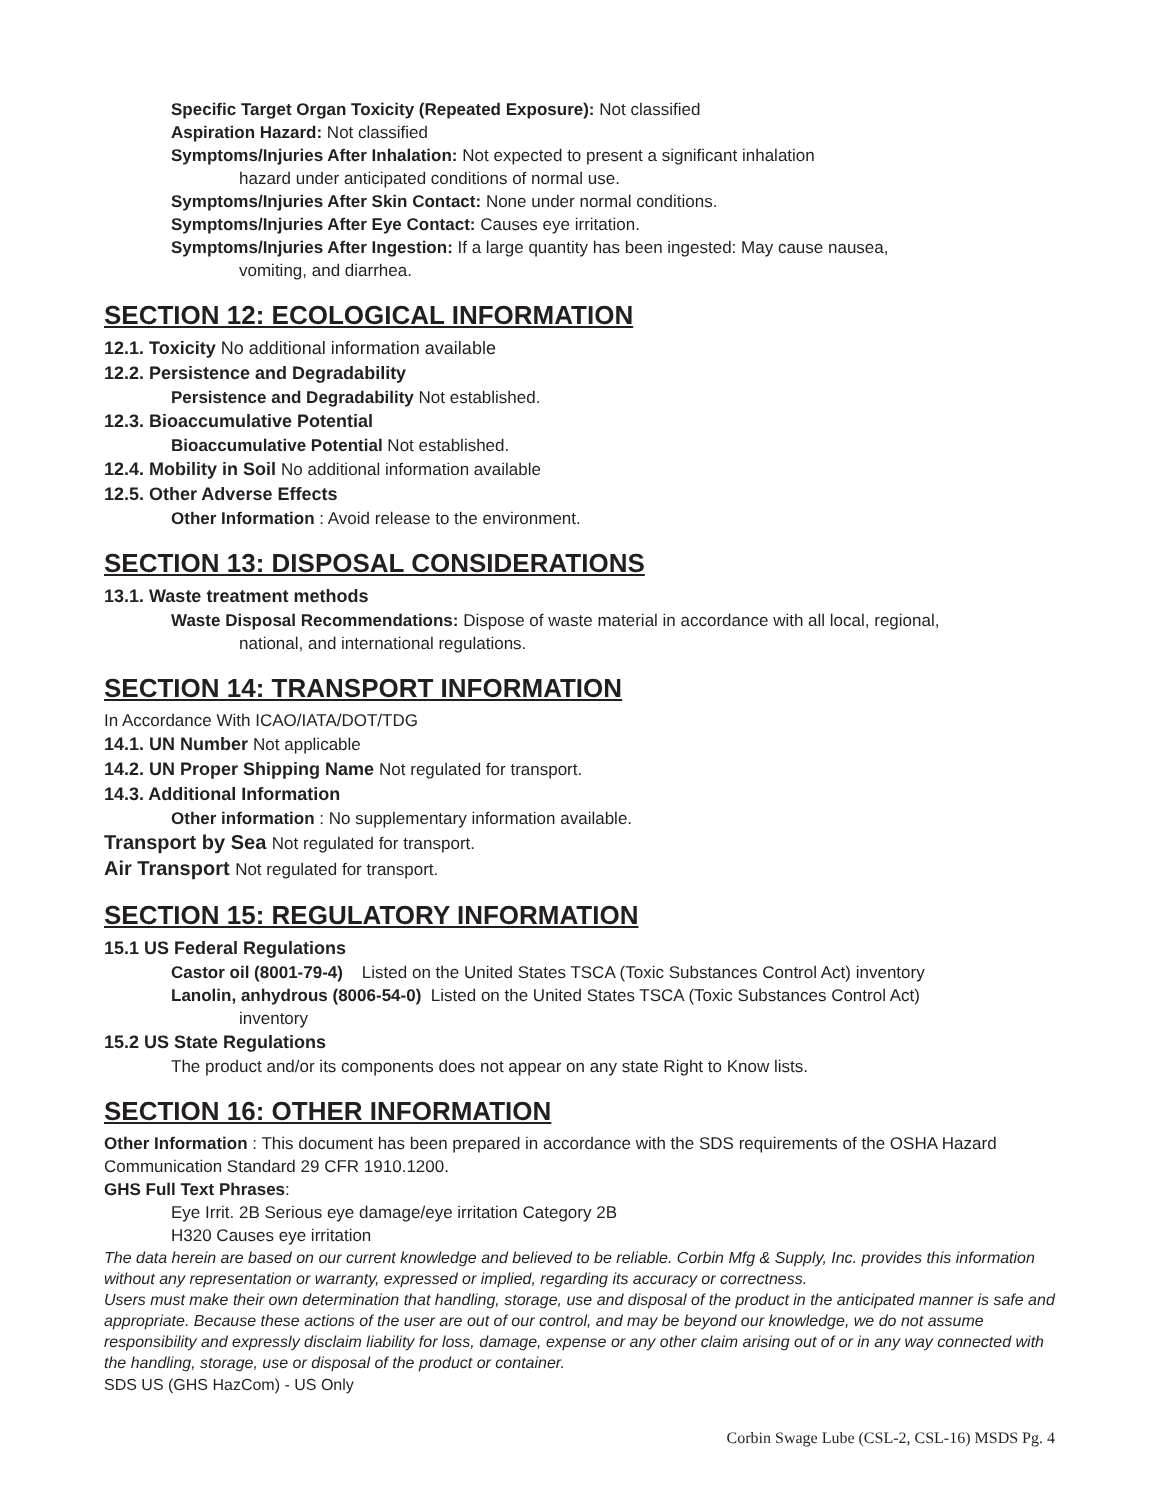Specific Target Organ Toxicity (Repeated Exposure): Not classified
Aspiration Hazard: Not classified
Symptoms/Injuries After Inhalation: Not expected to present a significant inhalation
hazard under anticipated conditions of normal use.
Symptoms/Injuries After Skin Contact: None under normal conditions.
Symptoms/Injuries After Eye Contact: Causes eye irritation.
Symptoms/Injuries After Ingestion: If a large quantity has been ingested: May cause nausea,
vomiting, and diarrhea.
SECTION 12: ECOLOGICAL INFORMATION
12.1. Toxicity No additional information available
12.2. Persistence and Degradability
Persistence and Degradability Not established.
12.3. Bioaccumulative Potential
Bioaccumulative Potential Not established.
12.4. Mobility in Soil No additional information available
12.5. Other Adverse Effects
Other Information : Avoid release to the environment.
SECTION 13: DISPOSAL CONSIDERATIONS
13.1. Waste treatment methods
Waste Disposal Recommendations: Dispose of waste material in accordance with all local, regional,
national, and international regulations.
SECTION 14: TRANSPORT INFORMATION
In Accordance With ICAO/IATA/DOT/TDG
14.1. UN Number Not applicable
14.2. UN Proper Shipping Name Not regulated for transport.
14.3. Additional Information
Other information : No supplementary information available.
Transport by Sea Not regulated for transport.
Air Transport Not regulated for transport.
SECTION 15: REGULATORY INFORMATION
15.1 US Federal Regulations
Castor oil (8001-79-4) Listed on the United States TSCA (Toxic Substances Control Act) inventory
Lanolin, anhydrous (8006-54-0) Listed on the United States TSCA (Toxic Substances Control Act)
inventory
15.2 US State Regulations
The product and/or its components does not appear on any state Right to Know lists.
SECTION 16: OTHER INFORMATION
Other Information : This document has been prepared in accordance with the SDS requirements of the OSHA Hazard Communication Standard 29 CFR 1910.1200.
GHS Full Text Phrases:
Eye Irrit. 2B Serious eye damage/eye irritation Category 2B
H320 Causes eye irritation
The data herein are based on our current knowledge and believed to be reliable. Corbin Mfg & Supply, Inc. provides this information without any representation or warranty, expressed or implied, regarding its accuracy or correctness.
Users must make their own determination that handling, storage, use and disposal of the product in the anticipated manner is safe and appropriate. Because these actions of the user are out of our control, and may be beyond our knowledge, we do not assume responsibility and expressly disclaim liability for loss, damage, expense or any other claim arising out of or in any way connected with the handling, storage, use or disposal of the product or container.
SDS US (GHS HazCom) - US Only
Corbin Swage Lube (CSL-2, CSL-16) MSDS Pg. 4